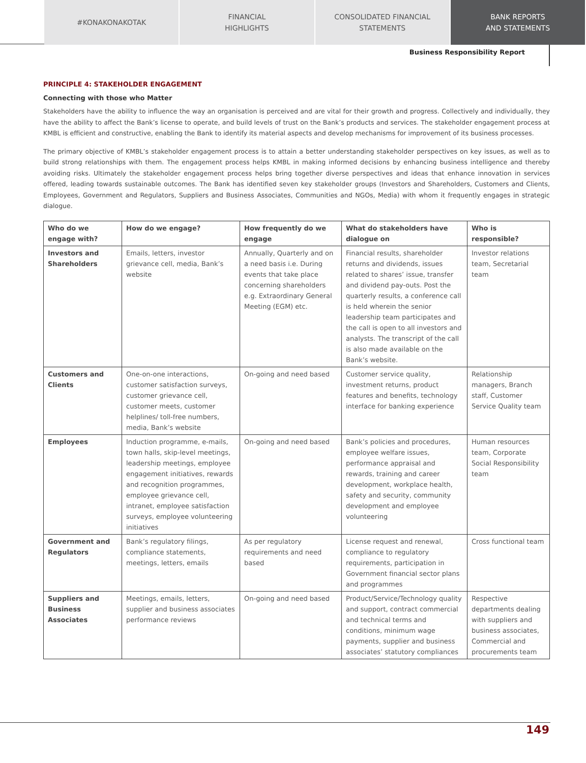#KONAKONAKOTAK FINANCIAL
HIGHLIGHTS
CONSOLIDATED FINANCIAL
STATEMENTS
BANK REPORTS
AND STATEMENTS
Business Responsibility Report
PRINCIPLE 4: STAKEHOLDER ENGAGEMENT
Connecting with those who Matter
Stakeholders have the ability to influence the way an organisation is perceived and are vital for their growth and progress. Collectively and individually, they have the ability to affect the Bank’s license to operate, and build levels of trust on the Bank’s products and services. The stakeholder engagement process at KMBL is efficient and constructive, enabling the Bank to identify its material aspects and develop mechanisms for improvement of its business processes.
The primary objective of KMBL’s stakeholder engagement process is to attain a better understanding stakeholder perspectives on key issues, as well as to build strong relationships with them. The engagement process helps KMBL in making informed decisions by enhancing business intelligence and thereby avoiding risks. Ultimately the stakeholder engagement process helps bring together diverse perspectives and ideas that enhance innovation in services offered, leading towards sustainable outcomes. The Bank has identified seven key stakeholder groups (Investors and Shareholders, Customers and Clients, Employees, Government and Regulators, Suppliers and Business Associates, Communities and NGOs, Media) with whom it frequently engages in strategic dialogue.
| Who do we engage with? | How do we engage? | How frequently do we engage | What do stakeholders have dialogue on | Who is responsible? |
| --- | --- | --- | --- | --- |
| Investors and Shareholders | Emails, letters, investor grievance cell, media, Bank’s website | Annually, Quarterly and on a need basis i.e. During events that take place concerning shareholders e.g. Extraordinary General Meeting (EGM) etc. | Financial results, shareholder returns and dividends, issues related to shares’ issue, transfer and dividend pay-outs. Post the quarterly results, a conference call is held wherein the senior leadership team participates and the call is open to all investors and analysts. The transcript of the call is also made available on the Bank’s website. | Investor relations team, Secretarial team |
| Customers and Clients | One-on-one interactions, customer satisfaction surveys, customer grievance cell, customer meets, customer helplines/ toll-free numbers, media, Bank’s website | On-going and need based | Customer service quality, investment returns, product features and benefits, technology interface for banking experience | Relationship managers, Branch staff, Customer Service Quality team |
| Employees | Induction programme, e-mails, town halls, skip-level meetings, leadership meetings, employee engagement initiatives, rewards and recognition programmes, employee grievance cell, intranet, employee satisfaction surveys, employee volunteering initiatives | On-going and need based | Bank’s policies and procedures, employee welfare issues, performance appraisal and rewards, training and career development, workplace health, safety and security, community development and employee volunteering | Human resources team, Corporate Social Responsibility team |
| Government and Regulators | Bank’s regulatory filings, compliance statements, meetings, letters, emails | As per regulatory requirements and need based | License request and renewal, compliance to regulatory requirements, participation in Government financial sector plans and programmes | Cross functional team |
| Suppliers and Business Associates | Meetings, emails, letters, supplier and business associates performance reviews | On-going and need based | Product/Service/Technology quality and support, contract commercial and technical terms and conditions, minimum wage payments, supplier and business associates’ statutory compliances | Respective departments dealing with suppliers and business associates, Commercial and procurements team |
149